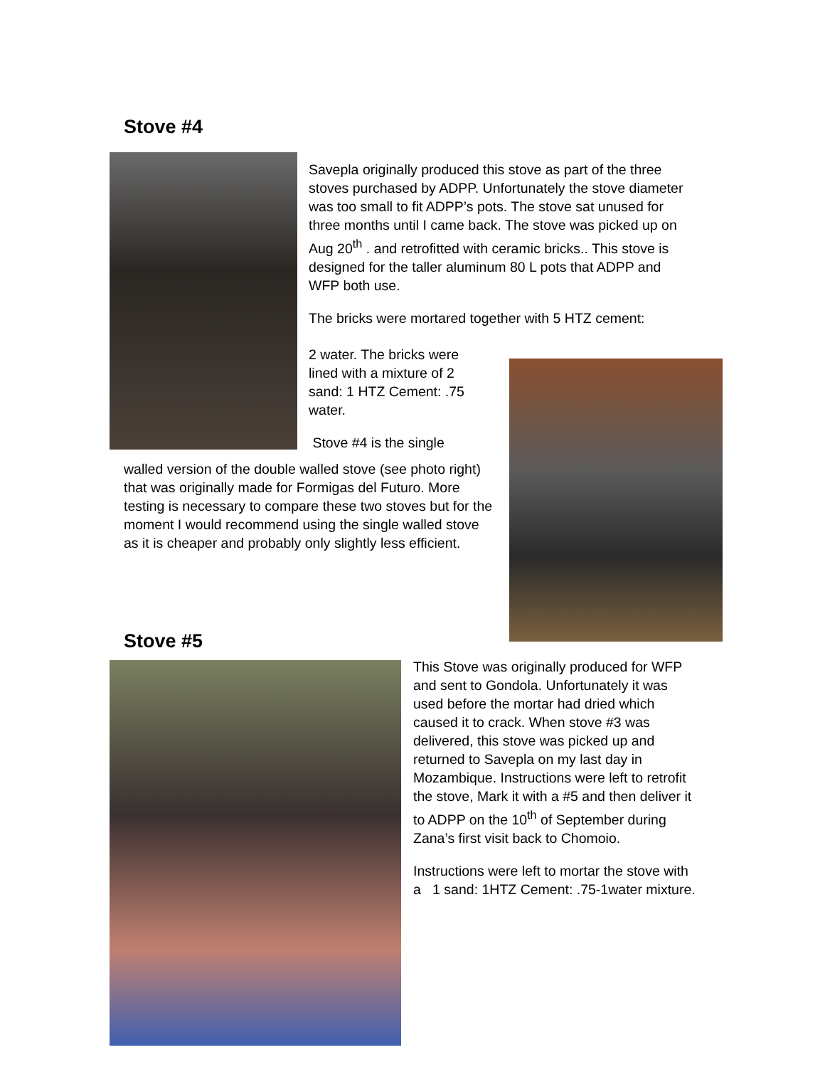Stove #4
Savepla originally produced this stove as part of the three stoves purchased by ADPP. Unfortunately the stove diameter was too small to fit ADPP’s pots. The stove sat unused for three months until I came back. The stove was picked up on Aug 20<sup>th</sup> . and retrofitted with ceramic bricks.. This stove is designed for the taller aluminum 80 L pots that ADPP and WFP both use.
The bricks were mortared together with 5 HTZ cement:
2 water. The bricks were lined with a mixture of 2 sand: 1 HTZ Cement: .75 water.
Stove #4 is the single
walled version of the double walled stove (see photo right) that was originally made for Formigas del Futuro. More testing is necessary to compare these two stoves but for the moment I would recommend using the single walled stove as it is cheaper and probably only slightly less efficient.
Stove #5
This Stove was originally produced for WFP and sent to Gondola. Unfortunately it was used before the mortar had dried which caused it to crack. When stove #3 was delivered, this stove was picked up and returned to Savepla on my last day in Mozambique. Instructions were left to retrofit the stove, Mark it with a #5 and then deliver it to ADPP on the 10<sup>th</sup> of September during Zana’s first visit back to Chomoio.
Instructions were left to mortar the stove with a 1 sand: 1HTZ Cement: .75-1water mixture.